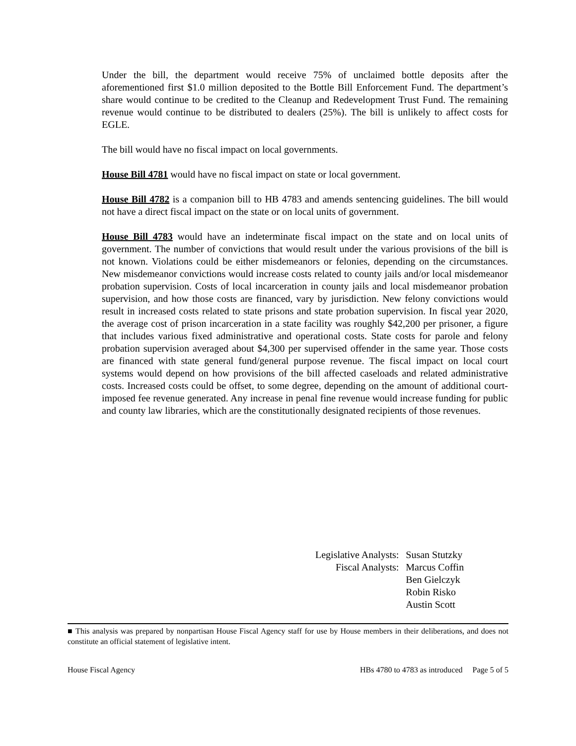Under the bill, the department would receive 75% of unclaimed bottle deposits after the aforementioned first $1.0 million deposited to the Bottle Bill Enforcement Fund. The department’s share would continue to be credited to the Cleanup and Redevelopment Trust Fund. The remaining revenue would continue to be distributed to dealers (25%). The bill is unlikely to affect costs for EGLE.
The bill would have no fiscal impact on local governments.
House Bill 4781 would have no fiscal impact on state or local government.
House Bill 4782 is a companion bill to HB 4783 and amends sentencing guidelines. The bill would not have a direct fiscal impact on the state or on local units of government.
House Bill 4783 would have an indeterminate fiscal impact on the state and on local units of government. The number of convictions that would result under the various provisions of the bill is not known. Violations could be either misdemeanors or felonies, depending on the circumstances. New misdemeanor convictions would increase costs related to county jails and/or local misdemeanor probation supervision. Costs of local incarceration in county jails and local misdemeanor probation supervision, and how those costs are financed, vary by jurisdiction. New felony convictions would result in increased costs related to state prisons and state probation supervision. In fiscal year 2020, the average cost of prison incarceration in a state facility was roughly $42,200 per prisoner, a figure that includes various fixed administrative and operational costs. State costs for parole and felony probation supervision averaged about $4,300 per supervised offender in the same year. Those costs are financed with state general fund/general purpose revenue. The fiscal impact on local court systems would depend on how provisions of the bill affected caseloads and related administrative costs. Increased costs could be offset, to some degree, depending on the amount of additional court-imposed fee revenue generated. Any increase in penal fine revenue would increase funding for public and county law libraries, which are the constitutionally designated recipients of those revenues.
| Legislative Analysts: | Susan Stutzky |
| Fiscal Analysts: | Marcus Coffin |
| | Ben Gielczyk |
| | Robin Risko |
| | Austin Scott |
■ This analysis was prepared by nonpartisan House Fiscal Agency staff for use by House members in their deliberations, and does not constitute an official statement of legislative intent.
House Fiscal Agency HBs 4780 to 4783 as introduced Page 5 of 5